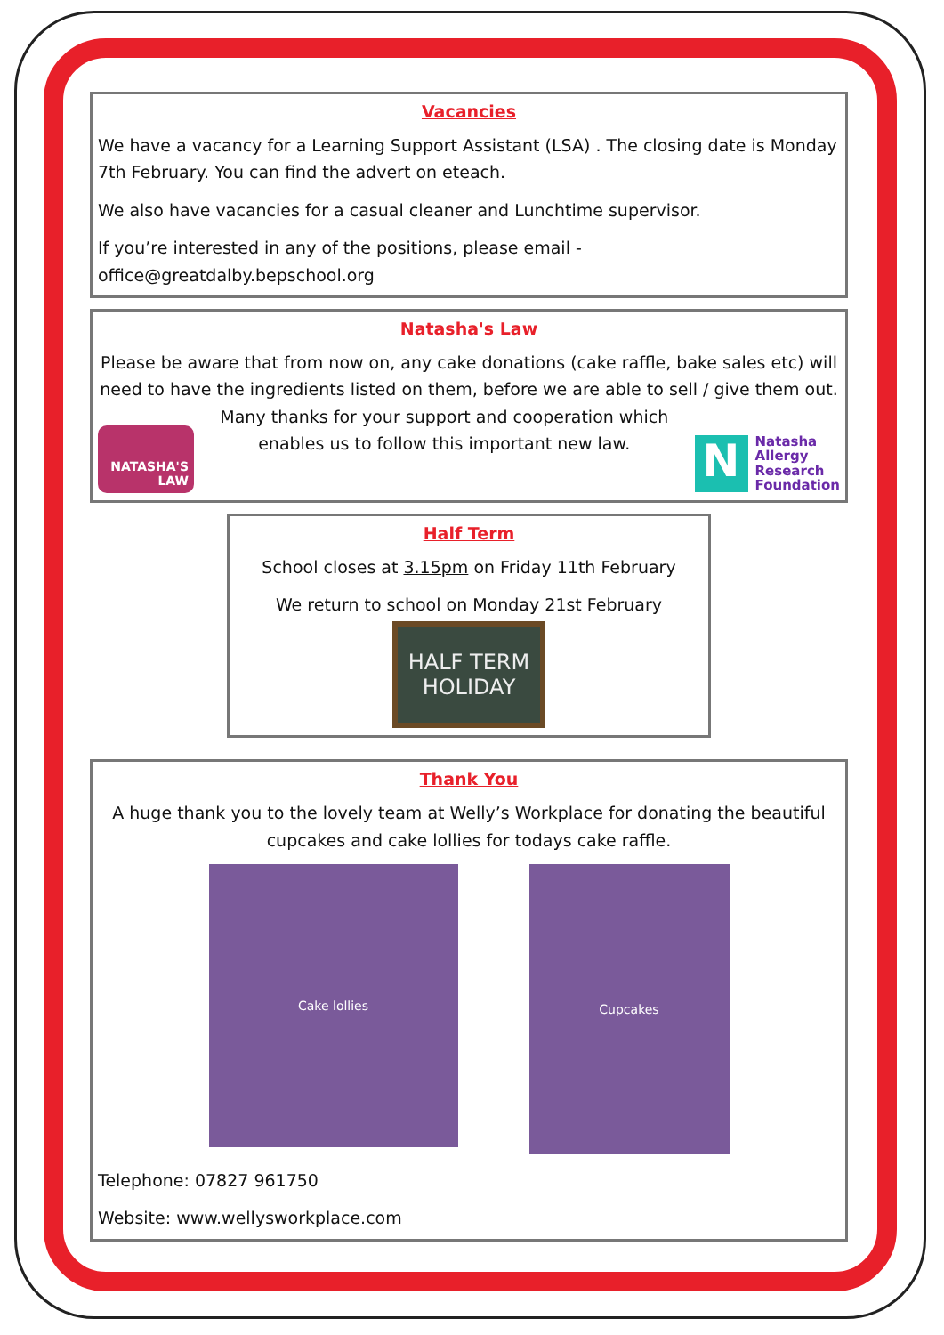Vacancies
We have a vacancy for a Learning Support Assistant (LSA) . The closing date is Monday 7th February. You can find the advert on eteach.
We also have vacancies for a casual cleaner and Lunchtime supervisor.
If you’re interested in any of the positions, please email - office@greatdalby.bepschool.org
Natasha's Law
Please be aware that from now on, any cake donations (cake raffle, bake sales etc) will need to have the ingredients listed on them, before we are able to sell / give them out.
NATASHA'S LAW
Many thanks for your support and cooperation which
enables us to follow this important new law.
N
Natasha
Allergy
Research
Foundation
Half Term
School closes at 3.15pm on Friday 11th February
We return to school on Monday 21st February
HALF TERM
HOLIDAY
Thank You
A huge thank you to the lovely team at Welly’s Workplace for donating the beautiful cupcakes and cake lollies for todays cake raffle.
Cake lollies
Cupcakes
Telephone: 07827 961750
Website: www.wellysworkplace.com